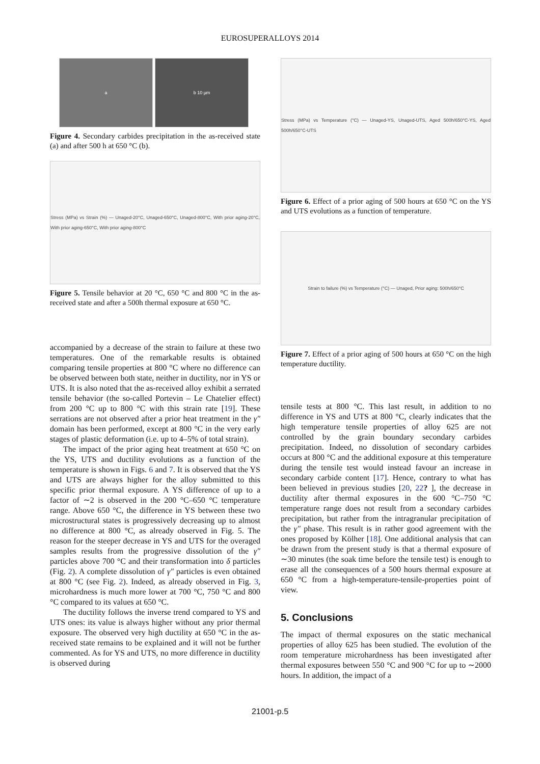EUROSUPERALLOYS 2014
a b 10 µm
Figure 4. Secondary carbides precipitation in the as-received state (a) and after 500 h at 650 °C (b).
Stress (MPa) vs Strain (%) — Unaged-20°C, Unaged-650°C, Unaged-800°C, With prior aging-20°C, With prior aging-650°C, With prior aging-800°C
Figure 5. Tensile behavior at 20 °C, 650 °C and 800 °C in the as-received state and after a 500h thermal exposure at 650 °C.
accompanied by a decrease of the strain to failure at these two temperatures. One of the remarkable results is obtained comparing tensile properties at 800 °C where no difference can be observed between both state, neither in ductility, nor in YS or UTS. It is also noted that the as-received alloy exhibit a serrated tensile behavior (the so-called Portevin – Le Chatelier effect) from 200 °C up to 800 °C with this strain rate [19]. These serrations are not observed after a prior heat treatment in the γ″ domain has been performed, except at 800 °C in the very early stages of plastic deformation (i.e. up to 4–5% of total strain).
The impact of the prior aging heat treatment at 650 °C on the YS, UTS and ductility evolutions as a function of the temperature is shown in Figs. 6 and 7. It is observed that the YS and UTS are always higher for the alloy submitted to this specific prior thermal exposure. A YS difference of up to a factor of ∼2 is observed in the 200 °C–650 °C temperature range. Above 650 °C, the difference in YS between these two microstructural states is progressively decreasing up to almost no difference at 800 °C, as already observed in Fig. 5. The reason for the steeper decrease in YS and UTS for the overaged samples results from the progressive dissolution of the γ″ particles above 700 °C and their transformation into δ particles (Fig. 2). A complete dissolution of γ″ particles is even obtained at 800 °C (see Fig. 2). Indeed, as already observed in Fig. 3, microhardness is much more lower at 700 °C, 750 °C and 800 °C compared to its values at 650 °C.
The ductility follows the inverse trend compared to YS and UTS ones: its value is always higher without any prior thermal exposure. The observed very high ductility at 650 °C in the as-received state remains to be explained and it will not be further commented. As for YS and UTS, no more difference in ductility is observed during
Stress (MPa) vs Temperature (°C) — Unaged-YS, Unaged-UTS, Aged 500h/650°C-YS, Aged 500h/650°C-UTS
Figure 6. Effect of a prior aging of 500 hours at 650 °C on the YS and UTS evolutions as a function of temperature.
Strain to failure (%) vs Temperature (°C) — Unaged, Prior aging: 500h/650°C
Figure 7. Effect of a prior aging of 500 hours at 650 °C on the high temperature ductility.
tensile tests at 800 °C. This last result, in addition to no difference in YS and UTS at 800 °C, clearly indicates that the high temperature tensile properties of alloy 625 are not controlled by the grain boundary secondary carbides precipitation. Indeed, no dissolution of secondary carbides occurs at 800 °C and the additional exposure at this temperature during the tensile test would instead favour an increase in secondary carbide content [17]. Hence, contrary to what has been believed in previous studies [20, 22? ], the decrease in ductility after thermal exposures in the 600 °C–750 °C temperature range does not result from a secondary carbides precipitation, but rather from the intragranular precipitation of the γ″ phase. This result is in rather good agreement with the ones proposed by Kölher [18]. One additional analysis that can be drawn from the present study is that a thermal exposure of ∼30 minutes (the soak time before the tensile test) is enough to erase all the consequences of a 500 hours thermal exposure at 650 °C from a high-temperature-tensile-properties point of view.
5. Conclusions
The impact of thermal exposures on the static mechanical properties of alloy 625 has been studied. The evolution of the room temperature microhardness has been investigated after thermal exposures between 550 °C and 900 °C for up to ∼2000 hours. In addition, the impact of a
21001-p.5